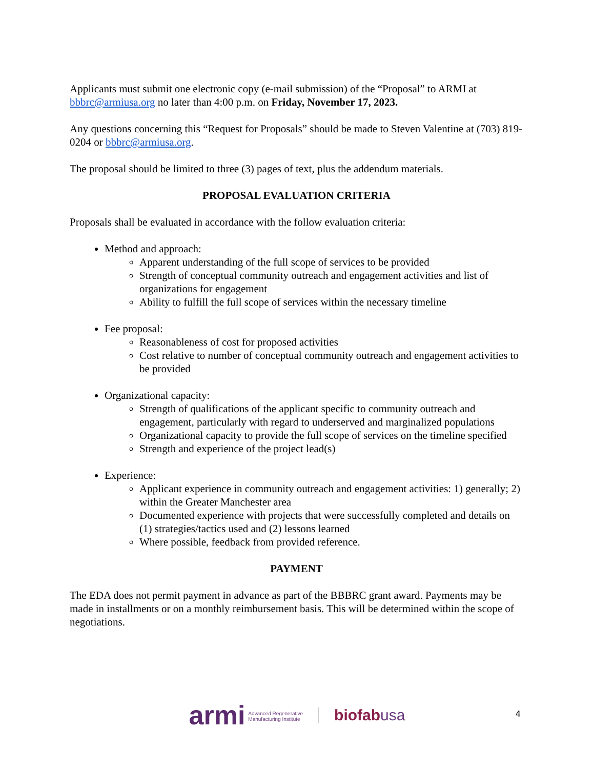Applicants must submit one electronic copy (e-mail submission) of the “Proposal” to ARMI at bbbrc@armiusa.org no later than 4:00 p.m. on Friday, November 17, 2023.
Any questions concerning this “Request for Proposals” should be made to Steven Valentine at (703) 819-0204 or bbbrc@armiusa.org.
The proposal should be limited to three (3) pages of text, plus the addendum materials.
PROPOSAL EVALUATION CRITERIA
Proposals shall be evaluated in accordance with the follow evaluation criteria:
Method and approach:
Apparent understanding of the full scope of services to be provided
Strength of conceptual community outreach and engagement activities and list of organizations for engagement
Ability to fulfill the full scope of services within the necessary timeline
Fee proposal:
Reasonableness of cost for proposed activities
Cost relative to number of conceptual community outreach and engagement activities to be provided
Organizational capacity:
Strength of qualifications of the applicant specific to community outreach and engagement, particularly with regard to underserved and marginalized populations
Organizational capacity to provide the full scope of services on the timeline specified
Strength and experience of the project lead(s)
Experience:
Applicant experience in community outreach and engagement activities: 1) generally; 2) within the Greater Manchester area
Documented experience with projects that were successfully completed and details on (1) strategies/tactics used and (2) lessons learned
Where possible, feedback from provided reference.
PAYMENT
The EDA does not permit payment in advance as part of the BBBRC grant award. Payments may be made in installments or on a monthly reimbursement basis. This will be determined within the scope of negotiations.
4
armi Advanced Regenerative
Manufacturing Institute
biofabusa